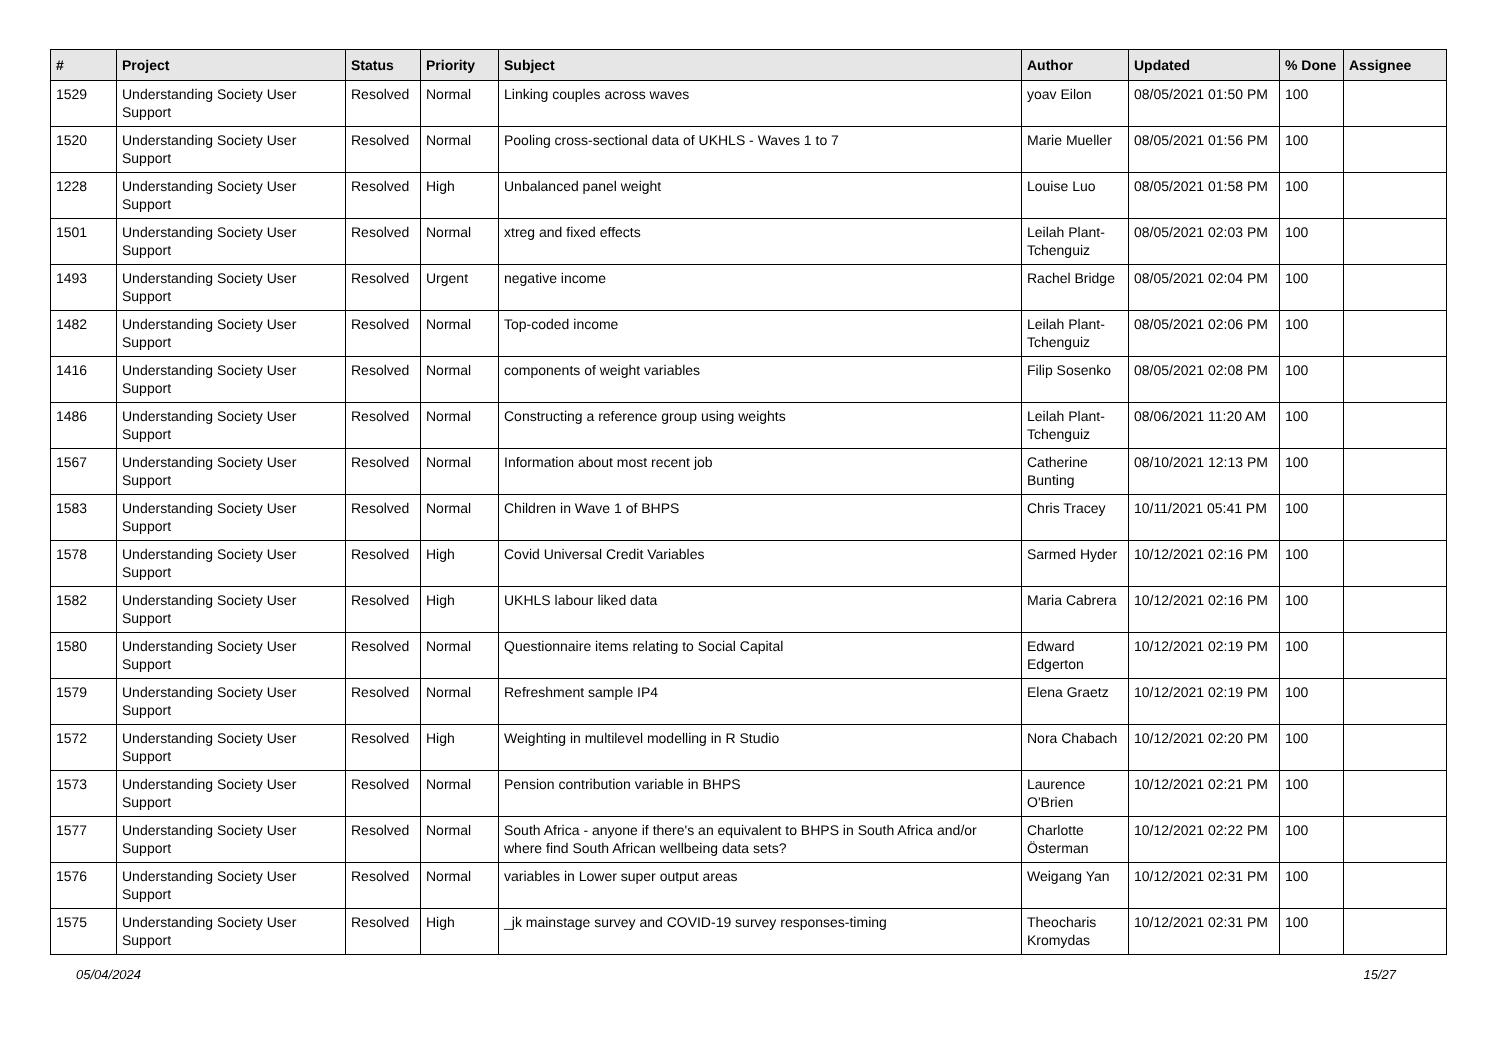| # | Project | Status | Priority | Subject | Author | Updated | % Done | Assignee |
| --- | --- | --- | --- | --- | --- | --- | --- | --- |
| 1529 | Understanding Society User Support | Resolved | Normal | Linking couples across waves | yoav Eilon | 08/05/2021 01:50 PM | 100 | |
| 1520 | Understanding Society User Support | Resolved | Normal | Pooling cross-sectional data of UKHLS - Waves 1 to 7 | Marie Mueller | 08/05/2021 01:56 PM | 100 | |
| 1228 | Understanding Society User Support | Resolved | High | Unbalanced panel weight | Louise Luo | 08/05/2021 01:58 PM | 100 | |
| 1501 | Understanding Society User Support | Resolved | Normal | xtreg and fixed effects | Leilah Plant-Tchenguiz | 08/05/2021 02:03 PM | 100 | |
| 1493 | Understanding Society User Support | Resolved | Urgent | negative income | Rachel Bridge | 08/05/2021 02:04 PM | 100 | |
| 1482 | Understanding Society User Support | Resolved | Normal | Top-coded income | Leilah Plant-Tchenguiz | 08/05/2021 02:06 PM | 100 | |
| 1416 | Understanding Society User Support | Resolved | Normal | components of weight variables | Filip Sosenko | 08/05/2021 02:08 PM | 100 | |
| 1486 | Understanding Society User Support | Resolved | Normal | Constructing a reference group using weights | Leilah Plant-Tchenguiz | 08/06/2021 11:20 AM | 100 | |
| 1567 | Understanding Society User Support | Resolved | Normal | Information about most recent job | Catherine Bunting | 08/10/2021 12:13 PM | 100 | |
| 1583 | Understanding Society User Support | Resolved | Normal | Children in Wave 1 of BHPS | Chris Tracey | 10/11/2021 05:41 PM | 100 | |
| 1578 | Understanding Society User Support | Resolved | High | Covid Universal Credit Variables | Sarmed Hyder | 10/12/2021 02:16 PM | 100 | |
| 1582 | Understanding Society User Support | Resolved | High | UKHLS labour liked data | Maria Cabrera | 10/12/2021 02:16 PM | 100 | |
| 1580 | Understanding Society User Support | Resolved | Normal | Questionnaire items relating to Social Capital | Edward Edgerton | 10/12/2021 02:19 PM | 100 | |
| 1579 | Understanding Society User Support | Resolved | Normal | Refreshment sample IP4 | Elena Graetz | 10/12/2021 02:19 PM | 100 | |
| 1572 | Understanding Society User Support | Resolved | High | Weighting in multilevel modelling in R Studio | Nora Chabach | 10/12/2021 02:20 PM | 100 | |
| 1573 | Understanding Society User Support | Resolved | Normal | Pension contribution variable in BHPS | Laurence O'Brien | 10/12/2021 02:21 PM | 100 | |
| 1577 | Understanding Society User Support | Resolved | Normal | South Africa - anyone if there's an equivalent to BHPS in South Africa and/or where find South African wellbeing data sets? | Charlotte Österman | 10/12/2021 02:22 PM | 100 | |
| 1576 | Understanding Society User Support | Resolved | Normal | variables in Lower super output areas | Weigang Yan | 10/12/2021 02:31 PM | 100 | |
| 1575 | Understanding Society User Support | Resolved | High | _jk mainstage survey and COVID-19 survey responses-timing | Theocharis Kromydas | 10/12/2021 02:31 PM | 100 | |
05/04/2024 15/27